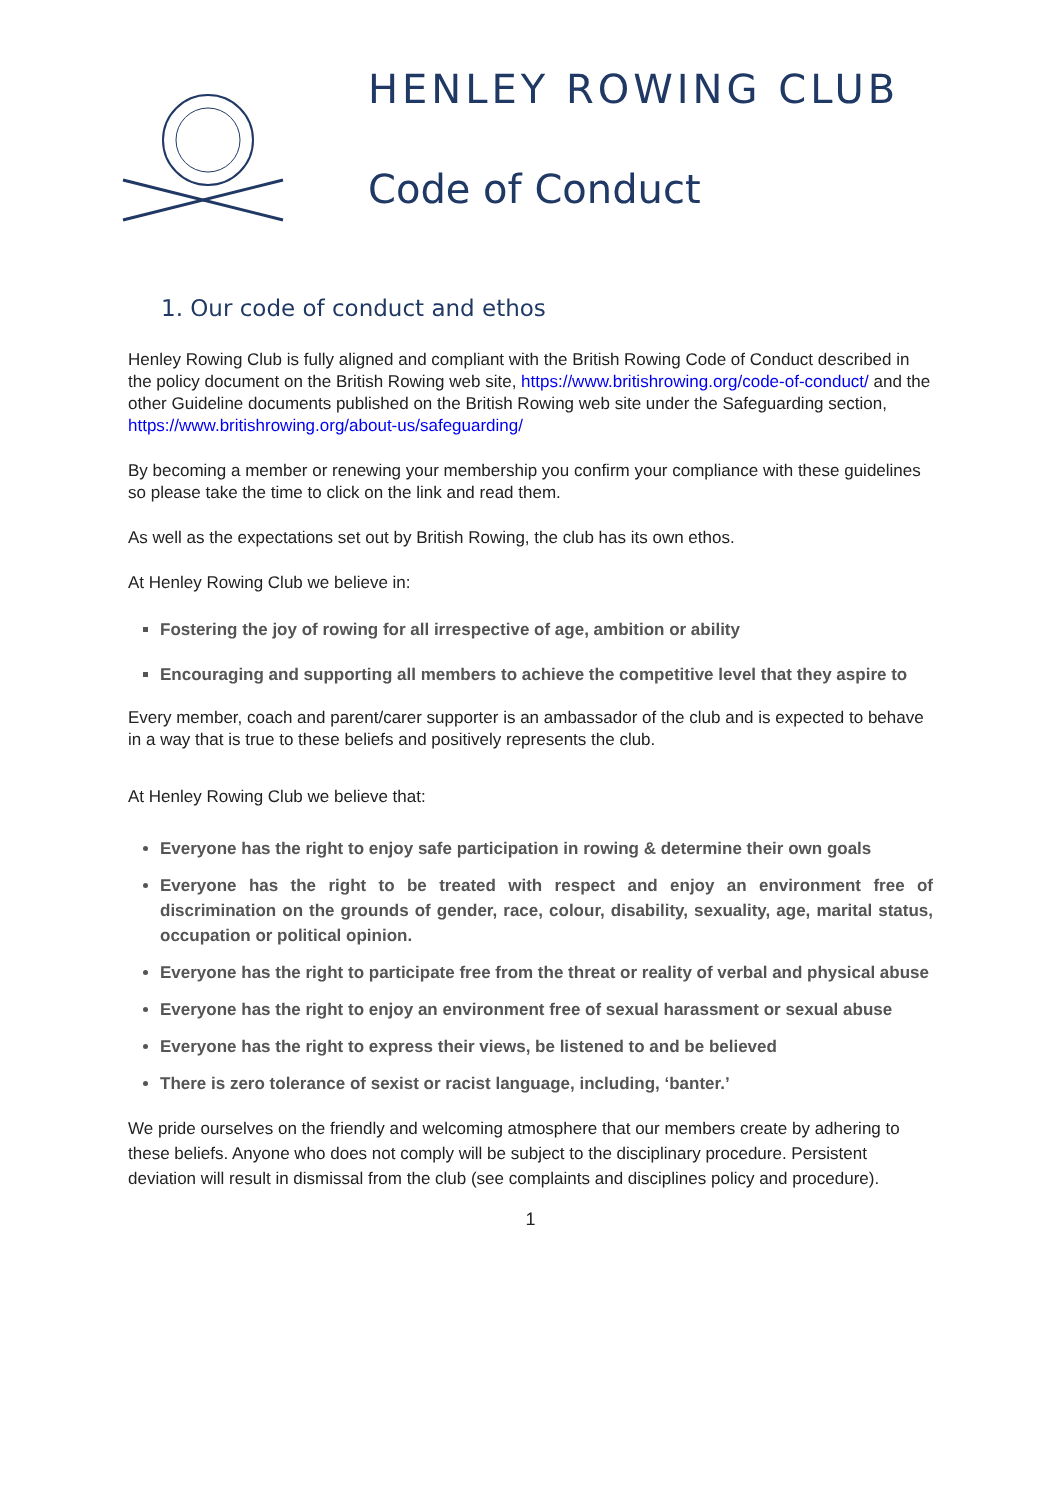HENLEY ROWING CLUB
Code of Conduct
1. Our code of conduct and ethos
Henley Rowing Club is fully aligned and compliant with the British Rowing Code of Conduct described in the policy document on the British Rowing web site, https://www.britishrowing.org/code-of-conduct/ and the other Guideline documents published on the British Rowing web site under the Safeguarding section, https://www.britishrowing.org/about-us/safeguarding/
By becoming a member or renewing your membership you confirm your compliance with these guidelines so please take the time to click on the link and read them.
As well as the expectations set out by British Rowing, the club has its own ethos.
At Henley Rowing Club we believe in:
Fostering the joy of rowing for all irrespective of age, ambition or ability
Encouraging and supporting all members to achieve the competitive level that they aspire to
Every member, coach and parent/carer supporter is an ambassador of the club and is expected to behave in a way that is true to these beliefs and positively represents the club.
At Henley Rowing Club we believe that:
Everyone has the right to enjoy safe participation in rowing & determine their own goals
Everyone has the right to be treated with respect and enjoy an environment free of discrimination on the grounds of gender, race, colour, disability, sexuality, age, marital status, occupation or political opinion.
Everyone has the right to participate free from the threat or reality of verbal and physical abuse
Everyone has the right to enjoy an environment free of sexual harassment or sexual abuse
Everyone has the right to express their views, be listened to and be believed
There is zero tolerance of sexist or racist language, including, ‘banter.’
We pride ourselves on the friendly and welcoming atmosphere that our members create by adhering to these beliefs. Anyone who does not comply will be subject to the disciplinary procedure. Persistent deviation will result in dismissal from the club (see complaints and disciplines policy and procedure).
1